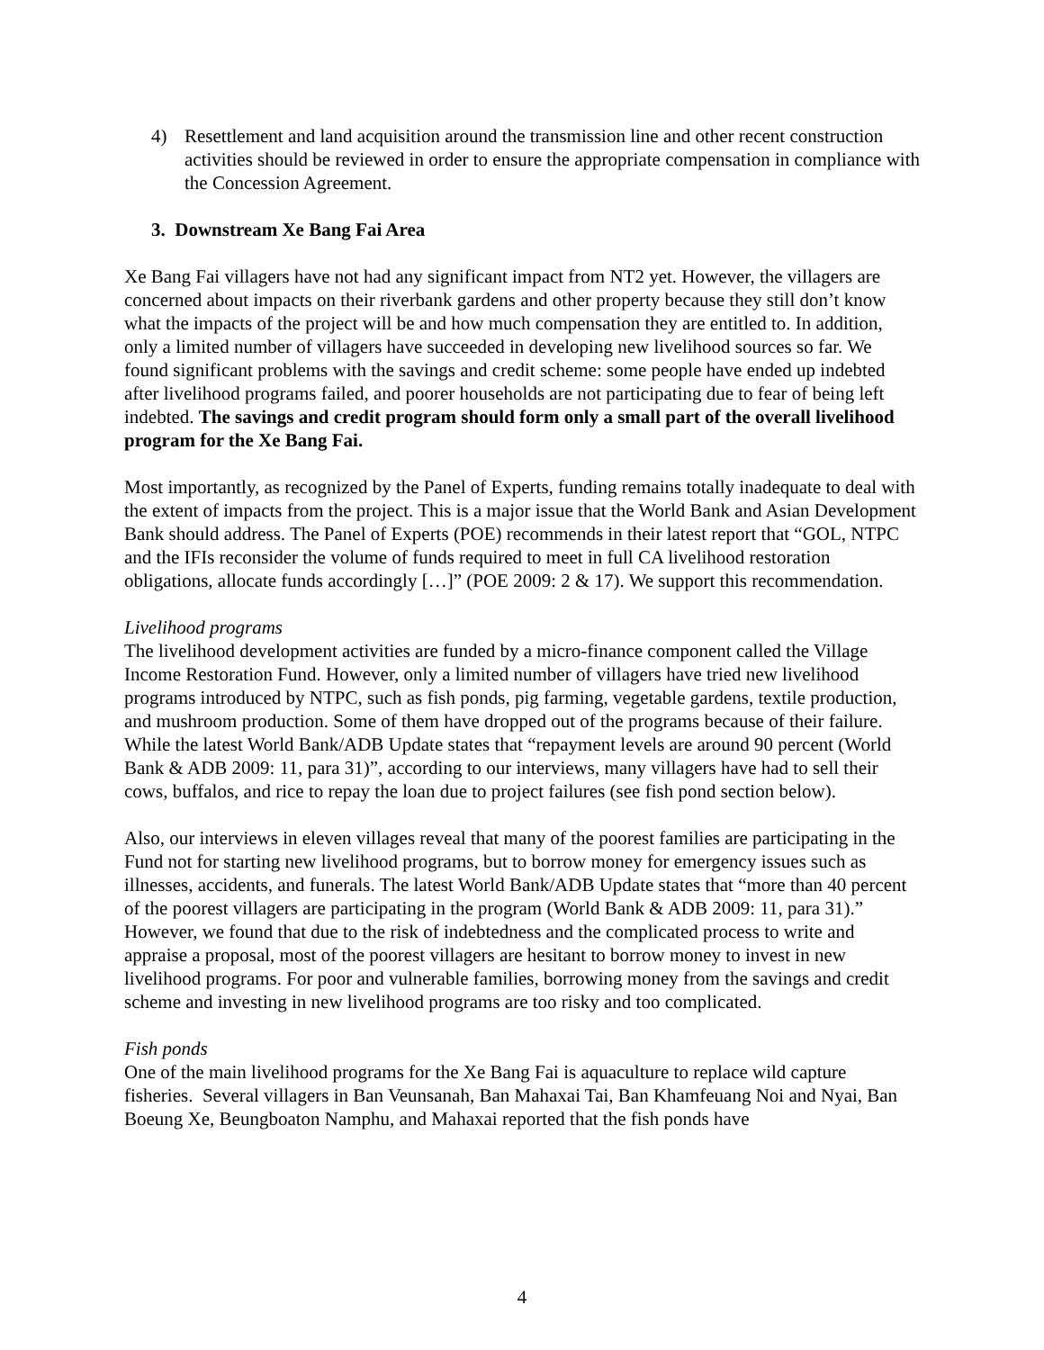4) Resettlement and land acquisition around the transmission line and other recent construction activities should be reviewed in order to ensure the appropriate compensation in compliance with the Concession Agreement.
3. Downstream Xe Bang Fai Area
Xe Bang Fai villagers have not had any significant impact from NT2 yet. However, the villagers are concerned about impacts on their riverbank gardens and other property because they still don’t know what the impacts of the project will be and how much compensation they are entitled to. In addition, only a limited number of villagers have succeeded in developing new livelihood sources so far. We found significant problems with the savings and credit scheme: some people have ended up indebted after livelihood programs failed, and poorer households are not participating due to fear of being left indebted. The savings and credit program should form only a small part of the overall livelihood program for the Xe Bang Fai.
Most importantly, as recognized by the Panel of Experts, funding remains totally inadequate to deal with the extent of impacts from the project. This is a major issue that the World Bank and Asian Development Bank should address. The Panel of Experts (POE) recommends in their latest report that “GOL, NTPC and the IFIs reconsider the volume of funds required to meet in full CA livelihood restoration obligations, allocate funds accordingly […]” (POE 2009: 2 & 17). We support this recommendation.
Livelihood programs
The livelihood development activities are funded by a micro-finance component called the Village Income Restoration Fund. However, only a limited number of villagers have tried new livelihood programs introduced by NTPC, such as fish ponds, pig farming, vegetable gardens, textile production, and mushroom production. Some of them have dropped out of the programs because of their failure. While the latest World Bank/ADB Update states that “repayment levels are around 90 percent (World Bank & ADB 2009: 11, para 31)”, according to our interviews, many villagers have had to sell their cows, buffalos, and rice to repay the loan due to project failures (see fish pond section below).
Also, our interviews in eleven villages reveal that many of the poorest families are participating in the Fund not for starting new livelihood programs, but to borrow money for emergency issues such as illnesses, accidents, and funerals. The latest World Bank/ADB Update states that “more than 40 percent of the poorest villagers are participating in the program (World Bank & ADB 2009: 11, para 31).” However, we found that due to the risk of indebtedness and the complicated process to write and appraise a proposal, most of the poorest villagers are hesitant to borrow money to invest in new livelihood programs. For poor and vulnerable families, borrowing money from the savings and credit scheme and investing in new livelihood programs are too risky and too complicated.
Fish ponds
One of the main livelihood programs for the Xe Bang Fai is aquaculture to replace wild capture fisheries. Several villagers in Ban Veunsanah, Ban Mahaxai Tai, Ban Khamfeuang Noi and Nyai, Ban Boeung Xe, Beungboaton Namphu, and Mahaxai reported that the fish ponds have
4